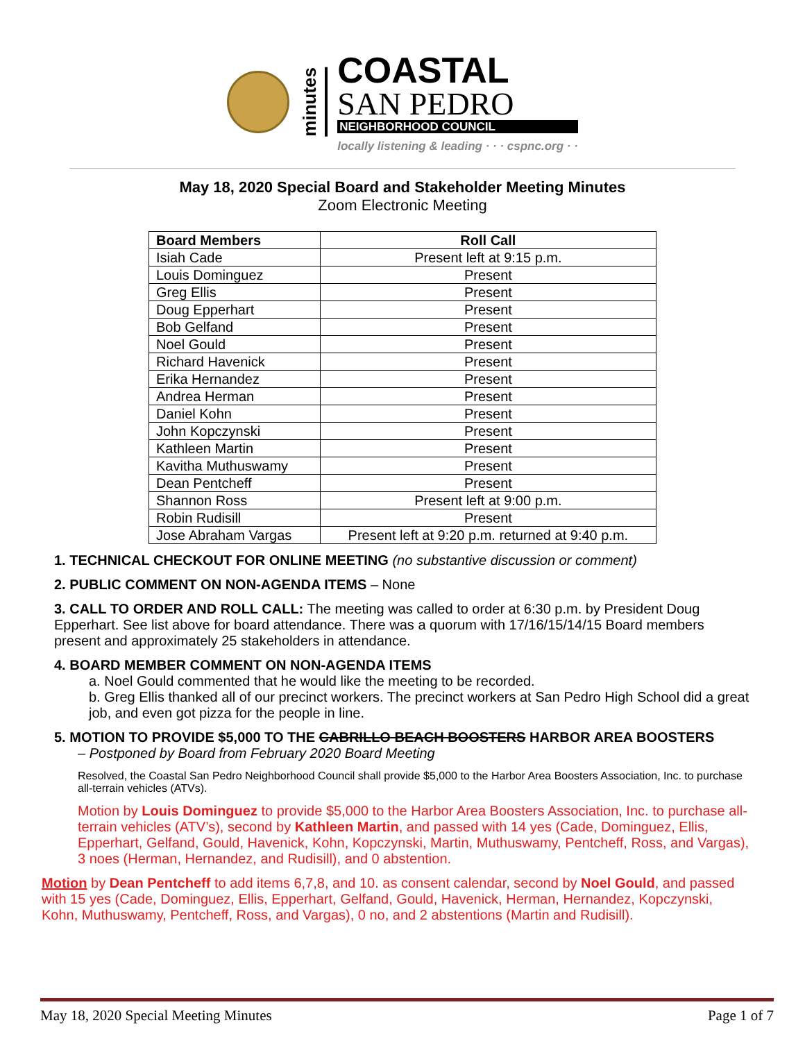minutes
COASTAL
SAN PEDRO
NEIGHBORHOOD COUNCIL
locally listening & leading · · · cspnc.org · ·
May 18, 2020 Special Board and Stakeholder Meeting Minutes
Zoom Electronic Meeting
| Board Members | Roll Call |
| --- | --- |
| Isiah Cade | Present left at 9:15 p.m. |
| Louis Dominguez | Present |
| Greg Ellis | Present |
| Doug Epperhart | Present |
| Bob Gelfand | Present |
| Noel Gould | Present |
| Richard Havenick | Present |
| Erika Hernandez | Present |
| Andrea Herman | Present |
| Daniel Kohn | Present |
| John Kopczynski | Present |
| Kathleen Martin | Present |
| Kavitha Muthuswamy | Present |
| Dean Pentcheff | Present |
| Shannon Ross | Present left at 9:00 p.m. |
| Robin Rudisill | Present |
| Jose Abraham Vargas | Present left at 9:20 p.m. returned at 9:40 p.m. |
1. TECHNICAL CHECKOUT FOR ONLINE MEETING (no substantive discussion or comment)
2. PUBLIC COMMENT ON NON-AGENDA ITEMS – None
3. CALL TO ORDER AND ROLL CALL: The meeting was called to order at 6:30 p.m. by President Doug Epperhart. See list above for board attendance. There was a quorum with 17/16/15/14/15 Board members present and approximately 25 stakeholders in attendance.
4. BOARD MEMBER COMMENT ON NON-AGENDA ITEMS
a. Noel Gould commented that he would like the meeting to be recorded.
b. Greg Ellis thanked all of our precinct workers. The precinct workers at San Pedro High School did a great job, and even got pizza for the people in line.
5. MOTION TO PROVIDE $5,000 TO THE CABRILLO BEACH BOOSTERS HARBOR AREA BOOSTERS
– Postponed by Board from February 2020 Board Meeting
Resolved, the Coastal San Pedro Neighborhood Council shall provide $5,000 to the Harbor Area Boosters Association, Inc. to purchase all-terrain vehicles (ATVs).
Motion by Louis Dominguez to provide $5,000 to the Harbor Area Boosters Association, Inc. to purchase all-terrain vehicles (ATV’s), second by Kathleen Martin, and passed with 14 yes (Cade, Dominguez, Ellis, Epperhart, Gelfand, Gould, Havenick, Kohn, Kopczynski, Martin, Muthuswamy, Pentcheff, Ross, and Vargas), 3 noes (Herman, Hernandez, and Rudisill), and 0 abstention.
Motion by Dean Pentcheff to add items 6,7,8, and 10. as consent calendar, second by Noel Gould, and passed with 15 yes (Cade, Dominguez, Ellis, Epperhart, Gelfand, Gould, Havenick, Herman, Hernandez, Kopczynski, Kohn, Muthuswamy, Pentcheff, Ross, and Vargas), 0 no, and 2 abstentions (Martin and Rudisill).
May 18, 2020 Special Meeting Minutes Page 1 of 7